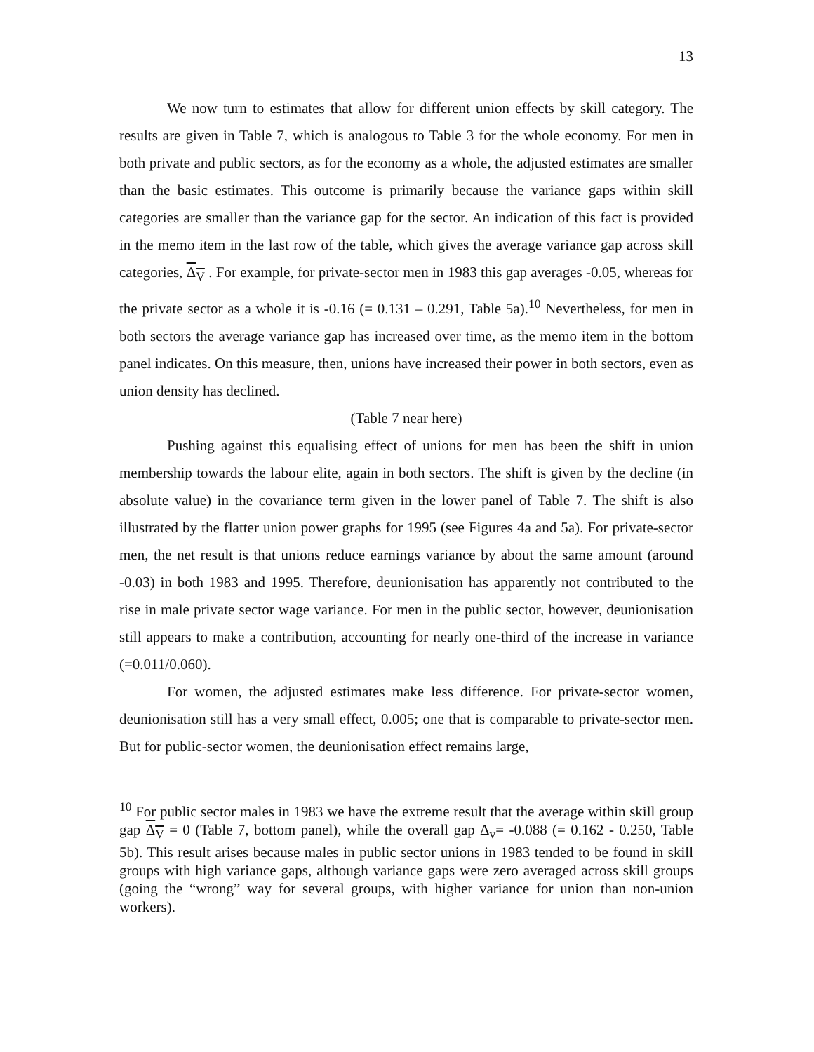13
We now turn to estimates that allow for different union effects by skill category. The results are given in Table 7, which is analogous to Table 3 for the whole economy. For men in both private and public sectors, as for the economy as a whole, the adjusted estimates are smaller than the basic estimates. This outcome is primarily because the variance gaps within skill categories are smaller than the variance gap for the sector. An indication of this fact is provided in the memo item in the last row of the table, which gives the average variance gap across skill categories, Δ<sub>V</sub> . For example, for private-sector men in 1983 this gap averages -0.05, whereas for the private sector as a whole it is -0.16 (= 0.131 – 0.291, Table 5a).<sup>10</sup> Nevertheless, for men in both sectors the average variance gap has increased over time, as the memo item in the bottom panel indicates. On this measure, then, unions have increased their power in both sectors, even as union density has declined.
(Table 7 near here)
Pushing against this equalising effect of unions for men has been the shift in union membership towards the labour elite, again in both sectors. The shift is given by the decline (in absolute value) in the covariance term given in the lower panel of Table 7. The shift is also illustrated by the flatter union power graphs for 1995 (see Figures 4a and 5a). For private-sector men, the net result is that unions reduce earnings variance by about the same amount (around -0.03) in both 1983 and 1995. Therefore, deunionisation has apparently not contributed to the rise in male private sector wage variance. For men in the public sector, however, deunionisation still appears to make a contribution, accounting for nearly one-third of the increase in variance (=0.011/0.060).
For women, the adjusted estimates make less difference. For private-sector women, deunionisation still has a very small effect, 0.005; one that is comparable to private-sector men. But for public-sector women, the deunionisation effect remains large,
<sup>10</sup> For public sector males in 1983 we have the extreme result that the average within skill group gap Δ<sub>V</sub> = 0 (Table 7, bottom panel), while the overall gap Δ<sub>v</sub>= -0.088 (= 0.162 - 0.250, Table 5b). This result arises because males in public sector unions in 1983 tended to be found in skill groups with high variance gaps, although variance gaps were zero averaged across skill groups (going the “wrong” way for several groups, with higher variance for union than non-union workers).